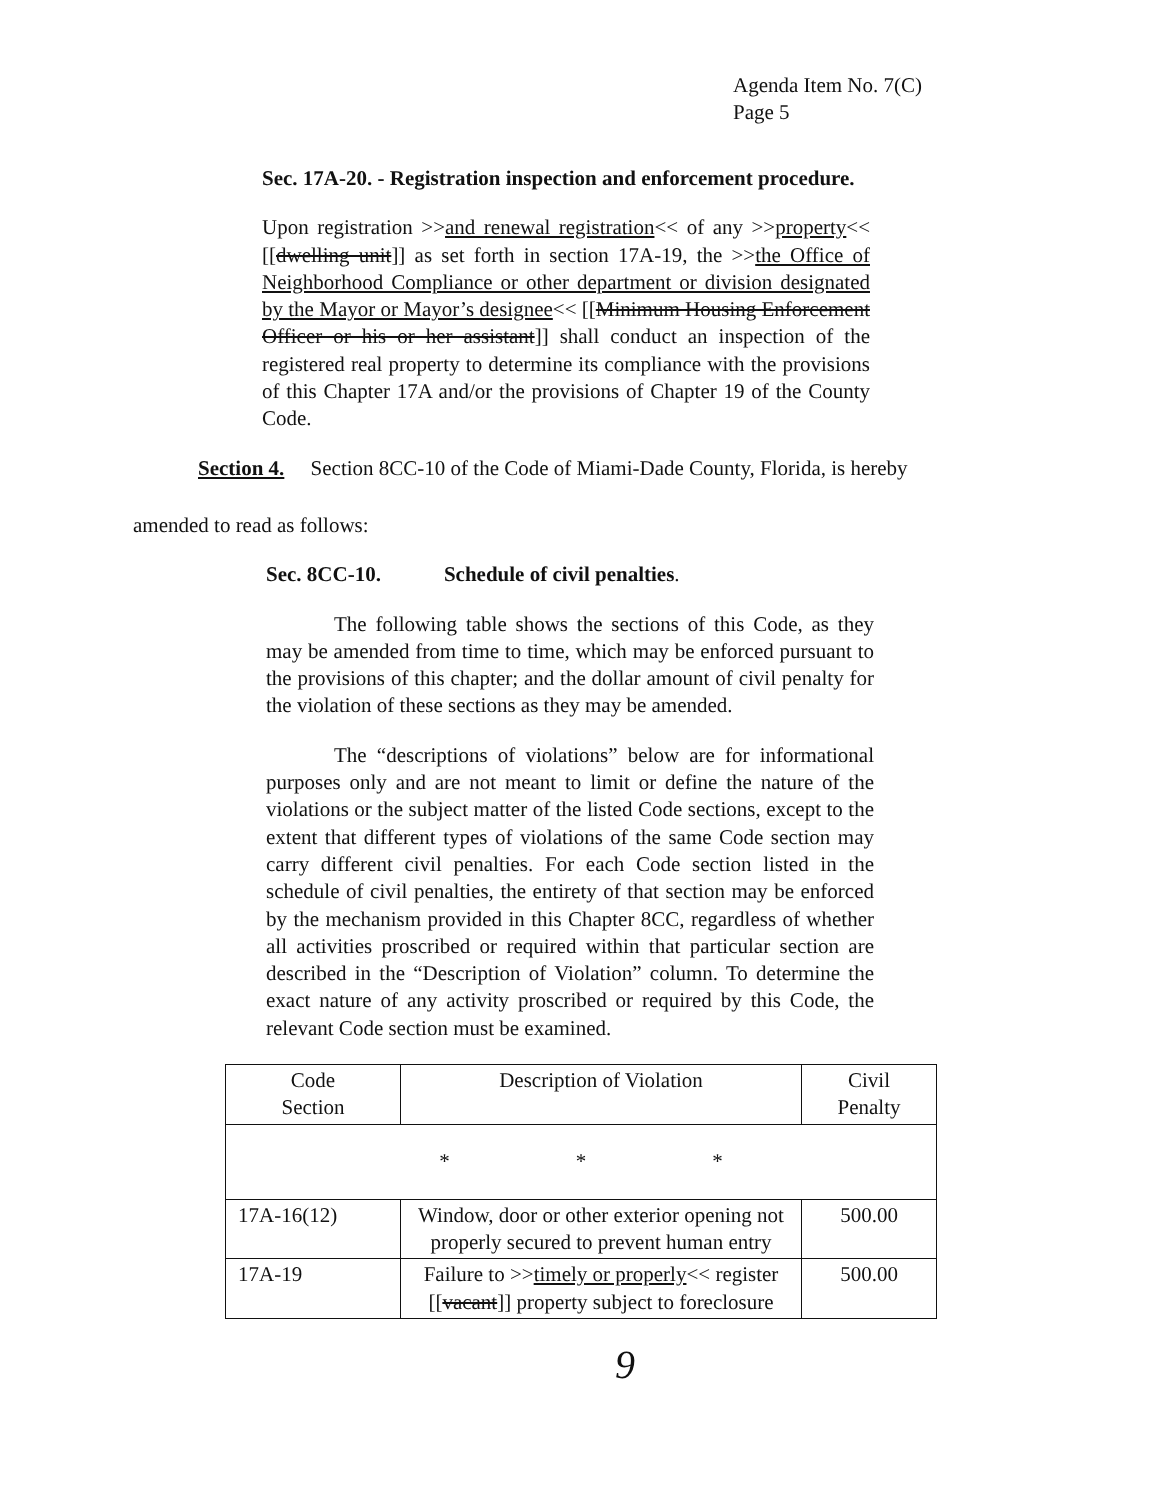Agenda Item No. 7(C)
Page 5
Sec. 17A-20. - Registration inspection and enforcement procedure.
Upon registration >>and renewal registration<< of any >>property<< [[dwelling unit]] as set forth in section 17A-19, the >>the Office of Neighborhood Compliance or other department or division designated by the Mayor or Mayor’s designee<< [[Minimum Housing Enforcement Officer or his or her assistant]] shall conduct an inspection of the registered real property to determine its compliance with the provisions of this Chapter 17A and/or the provisions of Chapter 19 of the County Code.
Section 4. Section 8CC-10 of the Code of Miami-Dade County, Florida, is hereby
amended to read as follows:
Sec. 8CC-10. Schedule of civil penalties.
The following table shows the sections of this Code, as they may be amended from time to time, which may be enforced pursuant to the provisions of this chapter; and the dollar amount of civil penalty for the violation of these sections as they may be amended.
The “descriptions of violations” below are for informational purposes only and are not meant to limit or define the nature of the violations or the subject matter of the listed Code sections, except to the extent that different types of violations of the same Code section may carry different civil penalties. For each Code section listed in the schedule of civil penalties, the entirety of that section may be enforced by the mechanism provided in this Chapter 8CC, regardless of whether all activities proscribed or required within that particular section are described in the “Description of Violation” column. To determine the exact nature of any activity proscribed or required by this Code, the relevant Code section must be examined.
| Code Section | Description of Violation | Civil Penalty |
| * * * | | |
| 17A-16(12) | Window, door or other exterior opening not properly secured to prevent human entry | 500.00 |
| 17A-19 | Failure to >> timely or properly << register [[ vacant ]] property subject to foreclosure | 500.00 |
9